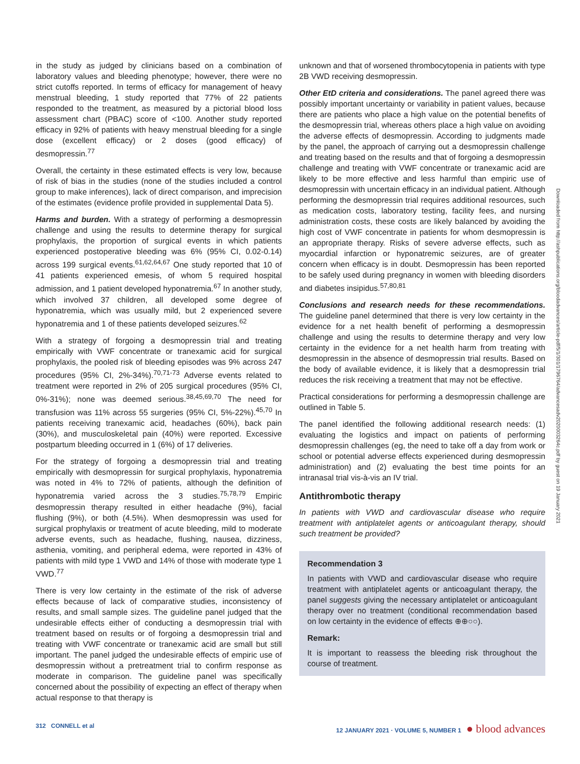in the study as judged by clinicians based on a combination of laboratory values and bleeding phenotype; however, there were no strict cutoffs reported. In terms of efficacy for management of heavy menstrual bleeding, 1 study reported that 77% of 22 patients responded to the treatment, as measured by a pictorial blood loss assessment chart (PBAC) score of <100. Another study reported efficacy in 92% of patients with heavy menstrual bleeding for a single dose (excellent efficacy) or 2 doses (good efficacy) of desmopressin.<sup>77</sup>
Overall, the certainty in these estimated effects is very low, because of risk of bias in the studies (none of the studies included a control group to make inferences), lack of direct comparison, and imprecision of the estimates (evidence profile provided in supplemental Data 5).
Harms and burden. With a strategy of performing a desmopressin challenge and using the results to determine therapy for surgical prophylaxis, the proportion of surgical events in which patients experienced postoperative bleeding was 6% (95% CI, 0.02-0.14) across 199 surgical events.<sup>61,62,64,67</sup> One study reported that 10 of 41 patients experienced emesis, of whom 5 required hospital admission, and 1 patient developed hyponatremia.<sup>67</sup> In another study, which involved 37 children, all developed some degree of hyponatremia, which was usually mild, but 2 experienced severe hyponatremia and 1 of these patients developed seizures.<sup>62</sup>
With a strategy of forgoing a desmopressin trial and treating empirically with VWF concentrate or tranexamic acid for surgical prophylaxis, the pooled risk of bleeding episodes was 9% across 247 procedures (95% CI, 2%-34%).<sup>70,71-73</sup> Adverse events related to treatment were reported in 2% of 205 surgical procedures (95% CI, 0%-31%); none was deemed serious.<sup>38,45,69,70</sup> The need for transfusion was 11% across 55 surgeries (95% CI, 5%-22%).<sup>45,70</sup> In patients receiving tranexamic acid, headaches (60%), back pain (30%), and musculoskeletal pain (40%) were reported. Excessive postpartum bleeding occurred in 1 (6%) of 17 deliveries.
For the strategy of forgoing a desmopressin trial and treating empirically with desmopressin for surgical prophylaxis, hyponatremia was noted in 4% to 72% of patients, although the definition of hyponatremia varied across the 3 studies.<sup>75,78,79</sup> Empiric desmopressin therapy resulted in either headache (9%), facial flushing (9%), or both (4.5%). When desmopressin was used for surgical prophylaxis or treatment of acute bleeding, mild to moderate adverse events, such as headache, flushing, nausea, dizziness, asthenia, vomiting, and peripheral edema, were reported in 43% of patients with mild type 1 VWD and 14% of those with moderate type 1 VWD.<sup>77</sup>
There is very low certainty in the estimate of the risk of adverse effects because of lack of comparative studies, inconsistency of results, and small sample sizes. The guideline panel judged that the undesirable effects either of conducting a desmopressin trial with treatment based on results or of forgoing a desmopressin trial and treating with VWF concentrate or tranexamic acid are small but still important. The panel judged the undesirable effects of empiric use of desmopressin without a pretreatment trial to confirm response as moderate in comparison. The guideline panel was specifically concerned about the possibility of expecting an effect of therapy when actual response to that therapy is
unknown and that of worsened thrombocytopenia in patients with type 2B VWD receiving desmopressin.
Other EtD criteria and considerations. The panel agreed there was possibly important uncertainty or variability in patient values, because there are patients who place a high value on the potential benefits of the desmopressin trial, whereas others place a high value on avoiding the adverse effects of desmopressin. According to judgments made by the panel, the approach of carrying out a desmopressin challenge and treating based on the results and that of forgoing a desmopressin challenge and treating with VWF concentrate or tranexamic acid are likely to be more effective and less harmful than empiric use of desmopressin with uncertain efficacy in an individual patient. Although performing the desmopressin trial requires additional resources, such as medication costs, laboratory testing, facility fees, and nursing administration costs, these costs are likely balanced by avoiding the high cost of VWF concentrate in patients for whom desmopressin is an appropriate therapy. Risks of severe adverse effects, such as myocardial infarction or hyponatremic seizures, are of greater concern when efficacy is in doubt. Desmopressin has been reported to be safely used during pregnancy in women with bleeding disorders and diabetes insipidus.<sup>57,80,81</sup>
Conclusions and research needs for these recommendations. The guideline panel determined that there is very low certainty in the evidence for a net health benefit of performing a desmopressin challenge and using the results to determine therapy and very low certainty in the evidence for a net health harm from treating with desmopressin in the absence of desmopressin trial results. Based on the body of available evidence, it is likely that a desmopressin trial reduces the risk receiving a treatment that may not be effective.
Practical considerations for performing a desmopressin challenge are outlined in Table 5.
The panel identified the following additional research needs: (1) evaluating the logistics and impact on patients of performing desmopressin challenges (eg, the need to take off a day from work or school or potential adverse effects experienced during desmopressin administration) and (2) evaluating the best time points for an intranasal trial vis-à-vis an IV trial.
Antithrombotic therapy
In patients with VWD and cardiovascular disease who require treatment with antiplatelet agents or anticoagulant therapy, should such treatment be provided?
Recommendation 3
In patients with VWD and cardiovascular disease who require treatment with antiplatelet agents or anticoagulant therapy, the panel suggests giving the necessary antiplatelet or anticoagulant therapy over no treatment (conditional recommendation based on low certainty in the evidence of effects ⊕⊕○○).
Remark:
It is important to reassess the bleeding risk throughout the course of treatment.
Downloaded from http://ashpublications.org/bloodadvances/article-pdf/5/1/301/1796764/advancesadv2020003264c.pdf by guest on 19 January 2021
312 CONNELL et al 12 JANUARY 2021 · VOLUME 5, NUMBER 1 ● blood advances